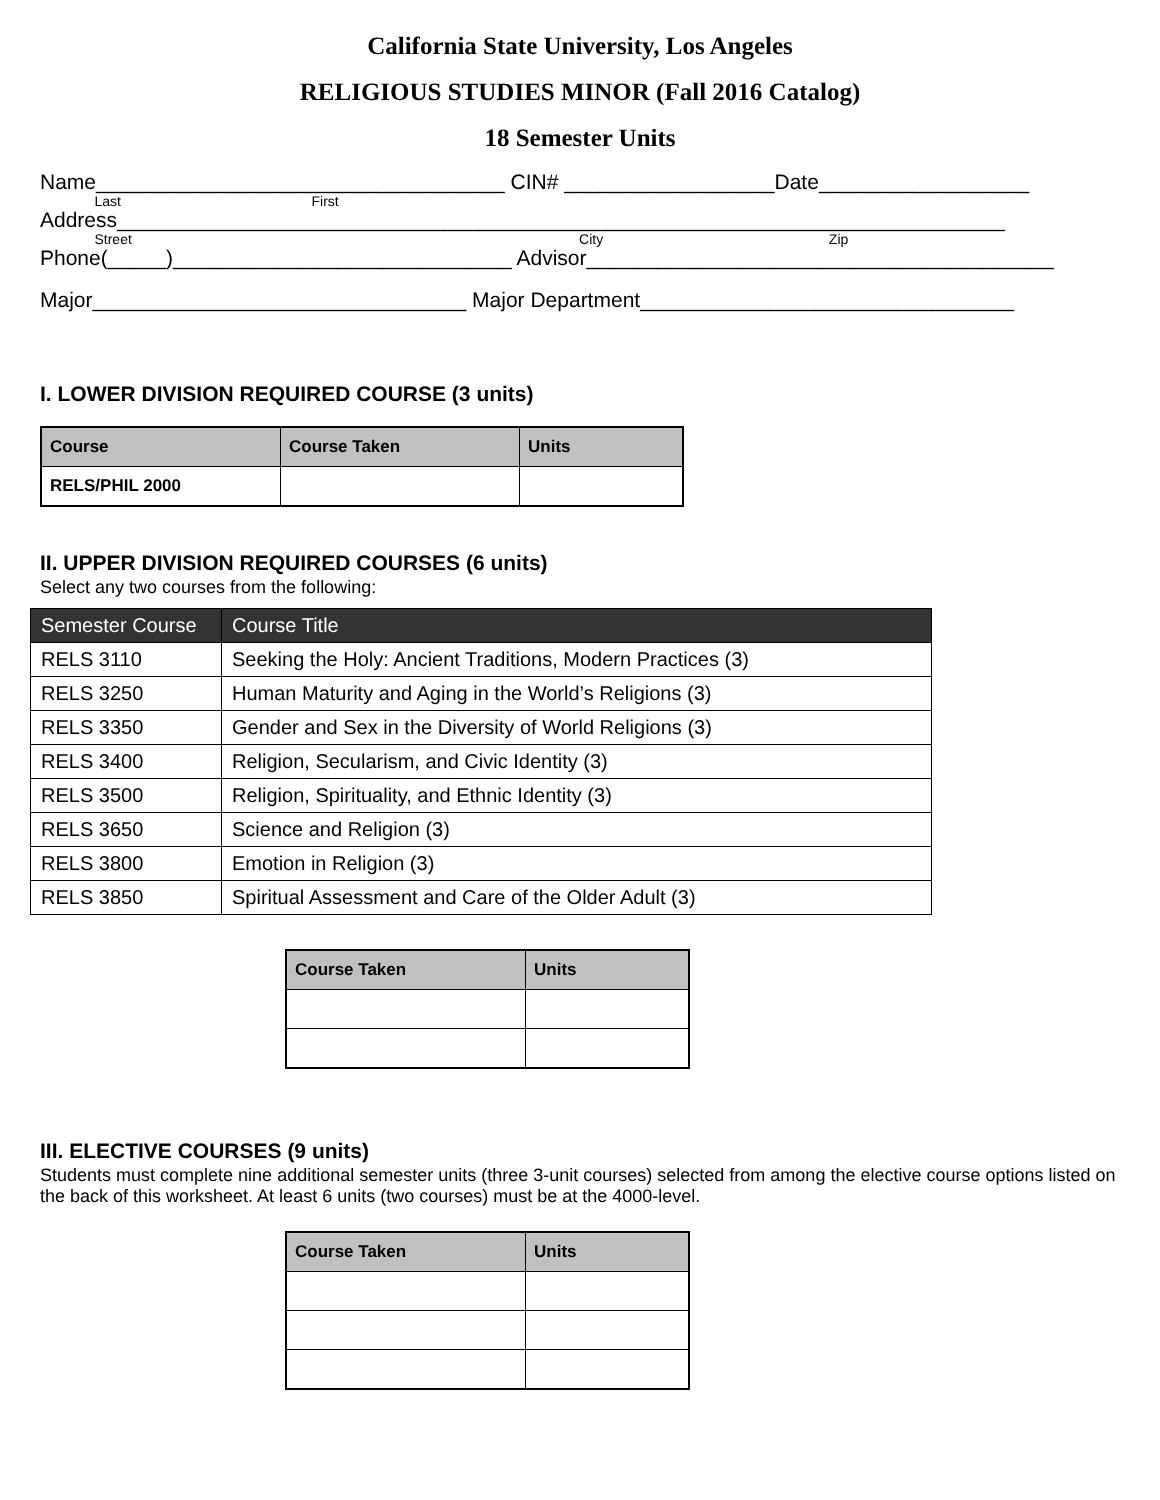California State University, Los Angeles
RELIGIOUS STUDIES MINOR (Fall 2016 Catalog)
18 Semester Units
Name___________________________________ CIN# __________________Date__________________
Last First
Address____________________________________________________________________________
Street City Zip
Phone(_____)_____________________________ Advisor________________________________________
Major________________________________ Major Department________________________________
I. LOWER DIVISION REQUIRED COURSE (3 units)
| Course | Course Taken | Units |
| --- | --- | --- |
| RELS/PHIL 2000 | | |
II. UPPER DIVISION REQUIRED COURSES (6 units)
Select any two courses from the following:
| Semester Course | Course Title |
| --- | --- |
| RELS 3110 | Seeking the Holy: Ancient Traditions, Modern Practices (3) |
| RELS 3250 | Human Maturity and Aging in the World’s Religions (3) |
| RELS 3350 | Gender and Sex in the Diversity of World Religions (3) |
| RELS 3400 | Religion, Secularism, and Civic Identity (3) |
| RELS 3500 | Religion, Spirituality, and Ethnic Identity (3) |
| RELS 3650 | Science and Religion (3) |
| RELS 3800 | Emotion in Religion (3) |
| RELS 3850 | Spiritual Assessment and Care of the Older Adult (3) |
| Course Taken | Units |
| --- | --- |
III. ELECTIVE COURSES (9 units)
Students must complete nine additional semester units (three 3-unit courses) selected from among the elective course options listed on the back of this worksheet. At least 6 units (two courses) must be at the 4000-level.
| Course Taken | Units |
| --- | --- |